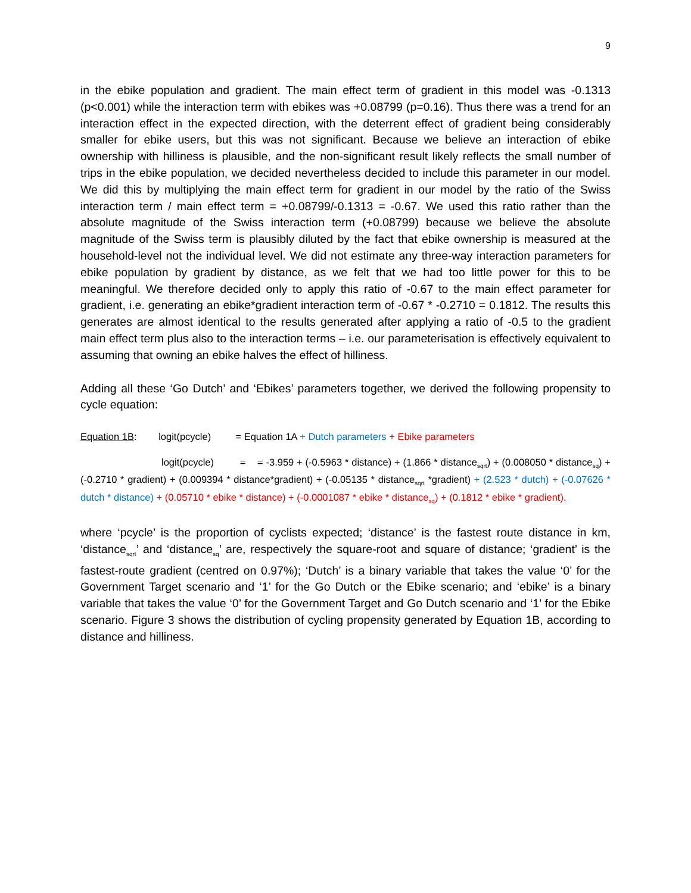9
in the ebike population and gradient. The main effect term of gradient in this model was -0.1313 (p<0.001) while the interaction term with ebikes was +0.08799 (p=0.16). Thus there was a trend for an interaction effect in the expected direction, with the deterrent effect of gradient being considerably smaller for ebike users, but this was not significant. Because we believe an interaction of ebike ownership with hilliness is plausible, and the non-significant result likely reflects the small number of trips in the ebike population, we decided nevertheless decided to include this parameter in our model. We did this by multiplying the main effect term for gradient in our model by the ratio of the Swiss interaction term / main effect term = +0.08799/-0.1313 = -0.67. We used this ratio rather than the absolute magnitude of the Swiss interaction term (+0.08799) because we believe the absolute magnitude of the Swiss term is plausibly diluted by the fact that ebike ownership is measured at the household-level not the individual level. We did not estimate any three-way interaction parameters for ebike population by gradient by distance, as we felt that we had too little power for this to be meaningful. We therefore decided only to apply this ratio of -0.67 to the main effect parameter for gradient, i.e. generating an ebike*gradient interaction term of -0.67 * -0.2710 = 0.1812. The results this generates are almost identical to the results generated after applying a ratio of -0.5 to the gradient main effect term plus also to the interaction terms – i.e. our parameterisation is effectively equivalent to assuming that owning an ebike halves the effect of hilliness.
Adding all these ‘Go Dutch’ and ‘Ebikes’ parameters together, we derived the following propensity to cycle equation:
Equation 1B: logit(pcycle) = Equation 1A + Dutch parameters + Ebike parameters
logit(pcycle) = = -3.959 + (-0.5963 * distance) + (1.866 * distance<sub>sqrt</sub>) + (0.008050 * distance<sub>sq</sub>) + (-0.2710 * gradient) + (0.009394 * distance*gradient) + (-0.05135 * distance<sub>sqrt</sub> *gradient) + (2.523 * dutch) + (-0.07626 * dutch * distance) + (0.05710 * ebike * distance) + (-0.0001087 * ebike * distance<sub>sq</sub>) + (0.1812 * ebike * gradient).
where ‘pcycle’ is the proportion of cyclists expected; ‘distance’ is the fastest route distance in km, ‘distance<sub>sqrt</sub>’ and ‘distance<sub>sq</sub>’ are, respectively the square-root and square of distance; ‘gradient’ is the fastest-route gradient (centred on 0.97%); ‘Dutch’ is a binary variable that takes the value ‘0’ for the Government Target scenario and ‘1’ for the Go Dutch or the Ebike scenario; and ‘ebike’ is a binary variable that takes the value ‘0’ for the Government Target and Go Dutch scenario and ‘1’ for the Ebike scenario. Figure 3 shows the distribution of cycling propensity generated by Equation 1B, according to distance and hilliness.